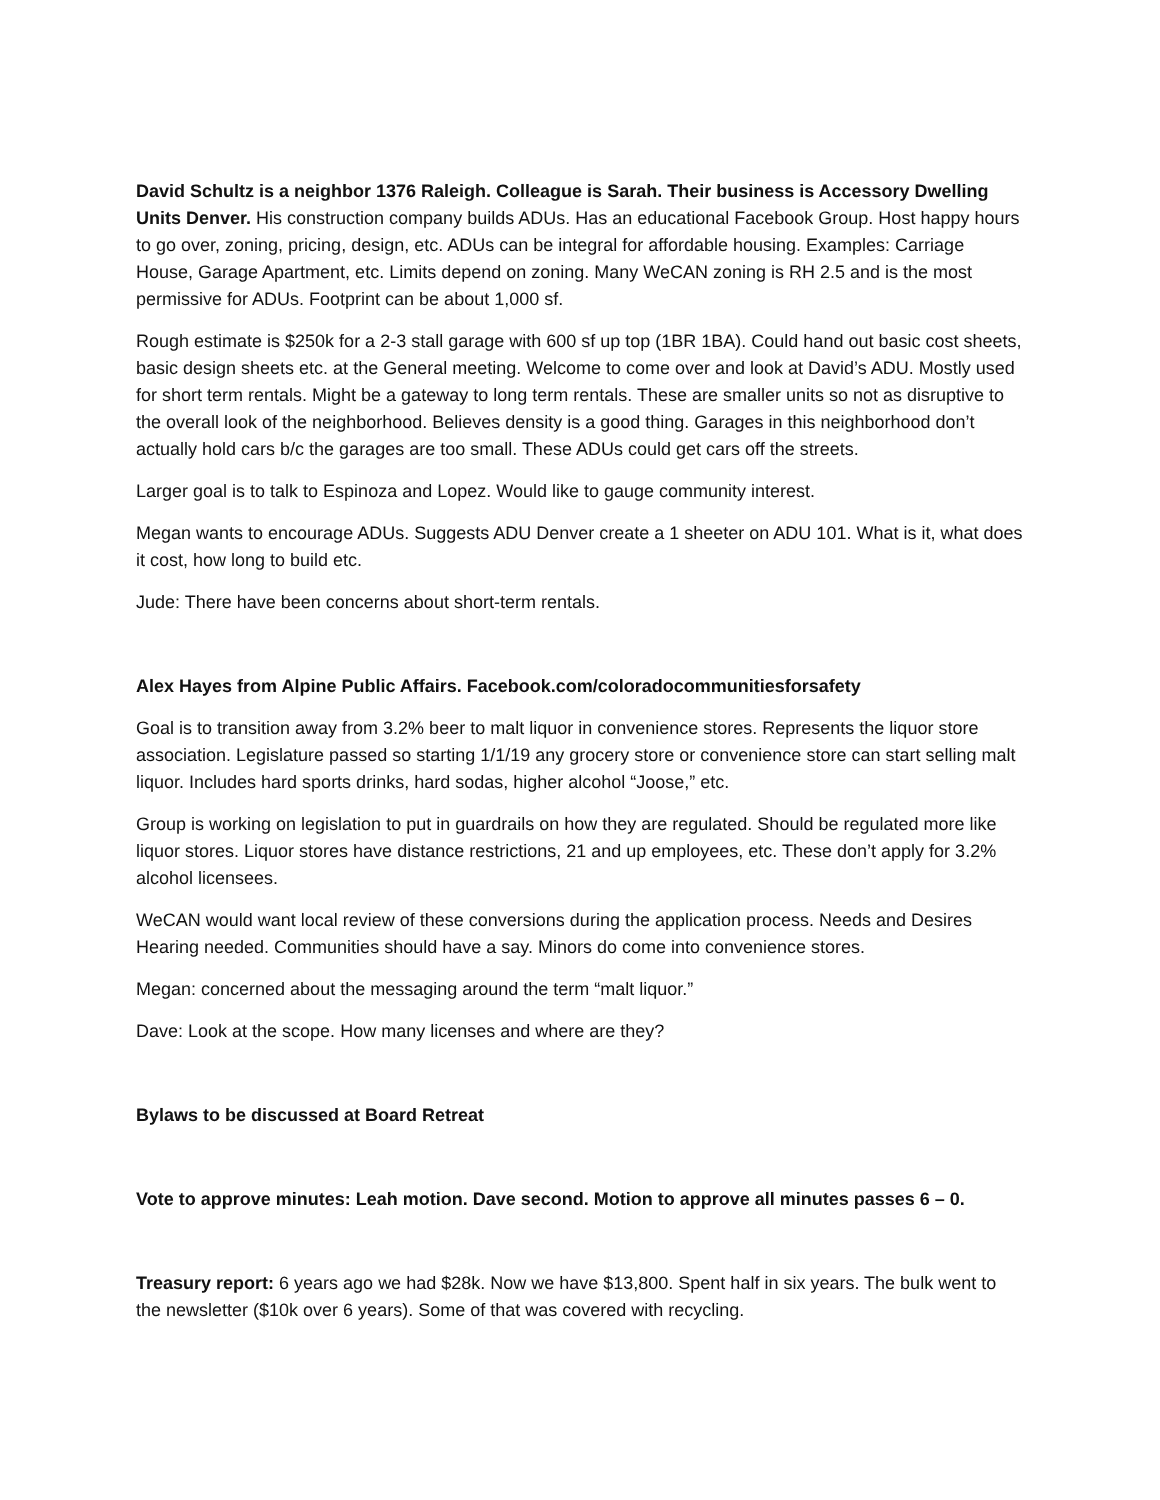David Schultz is a neighbor 1376 Raleigh. Colleague is Sarah. Their business is Accessory Dwelling Units Denver. His construction company builds ADUs. Has an educational Facebook Group. Host happy hours to go over, zoning, pricing, design, etc. ADUs can be integral for affordable housing. Examples: Carriage House, Garage Apartment, etc. Limits depend on zoning. Many WeCAN zoning is RH 2.5 and is the most permissive for ADUs. Footprint can be about 1,000 sf.
Rough estimate is $250k for a 2-3 stall garage with 600 sf up top (1BR 1BA). Could hand out basic cost sheets, basic design sheets etc. at the General meeting. Welcome to come over and look at David’s ADU. Mostly used for short term rentals. Might be a gateway to long term rentals. These are smaller units so not as disruptive to the overall look of the neighborhood. Believes density is a good thing. Garages in this neighborhood don’t actually hold cars b/c the garages are too small. These ADUs could get cars off the streets.
Larger goal is to talk to Espinoza and Lopez. Would like to gauge community interest.
Megan wants to encourage ADUs. Suggests ADU Denver create a 1 sheeter on ADU 101. What is it, what does it cost, how long to build etc.
Jude: There have been concerns about short-term rentals.
Alex Hayes from Alpine Public Affairs. Facebook.com/coloradocommunitiesforsafety
Goal is to transition away from 3.2% beer to malt liquor in convenience stores. Represents the liquor store association. Legislature passed so starting 1/1/19 any grocery store or convenience store can start selling malt liquor. Includes hard sports drinks, hard sodas, higher alcohol “Joose,” etc.
Group is working on legislation to put in guardrails on how they are regulated. Should be regulated more like liquor stores. Liquor stores have distance restrictions, 21 and up employees, etc. These don’t apply for 3.2% alcohol licensees.
WeCAN would want local review of these conversions during the application process. Needs and Desires Hearing needed. Communities should have a say. Minors do come into convenience stores.
Megan: concerned about the messaging around the term “malt liquor.”
Dave: Look at the scope. How many licenses and where are they?
Bylaws to be discussed at Board Retreat
Vote to approve minutes: Leah motion. Dave second. Motion to approve all minutes passes 6 – 0.
Treasury report: 6 years ago we had $28k. Now we have $13,800. Spent half in six years. The bulk went to the newsletter ($10k over 6 years). Some of that was covered with recycling.